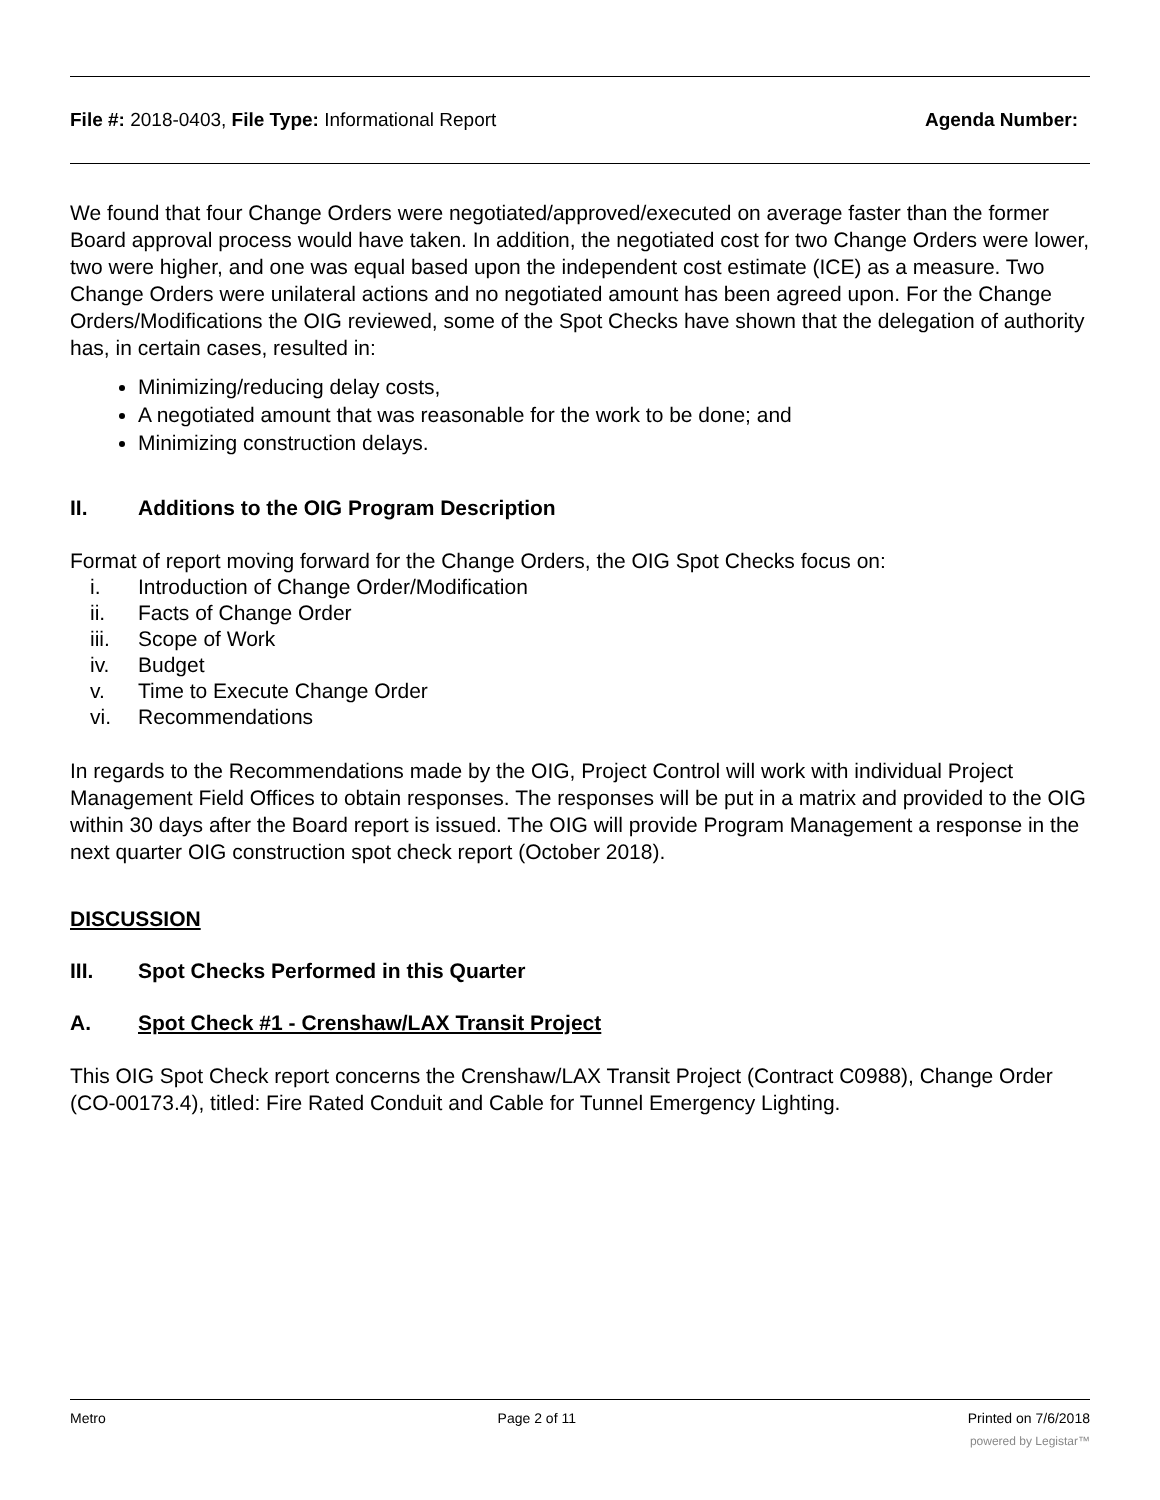File #: 2018-0403, File Type: Informational Report
Agenda Number:
We found that four Change Orders were negotiated/approved/executed on average faster than the former Board approval process would have taken. In addition, the negotiated cost for two Change Orders were lower, two were higher, and one was equal based upon the independent cost estimate (ICE) as a measure. Two Change Orders were unilateral actions and no negotiated amount has been agreed upon. For the Change Orders/Modifications the OIG reviewed, some of the Spot Checks have shown that the delegation of authority has, in certain cases, resulted in:
Minimizing/reducing delay costs,
A negotiated amount that was reasonable for the work to be done; and
Minimizing construction delays.
II. Additions to the OIG Program Description
Format of report moving forward for the Change Orders, the OIG Spot Checks focus on:
i. Introduction of Change Order/Modification
ii. Facts of Change Order
iii. Scope of Work
iv. Budget
v. Time to Execute Change Order
vi. Recommendations
In regards to the Recommendations made by the OIG, Project Control will work with individual Project Management Field Offices to obtain responses. The responses will be put in a matrix and provided to the OIG within 30 days after the Board report is issued. The OIG will provide Program Management a response in the next quarter OIG construction spot check report (October 2018).
DISCUSSION
III. Spot Checks Performed in this Quarter
A. Spot Check #1 - Crenshaw/LAX Transit Project
This OIG Spot Check report concerns the Crenshaw/LAX Transit Project (Contract C0988), Change Order (CO-00173.4), titled: Fire Rated Conduit and Cable for Tunnel Emergency Lighting.
Metro Page 2 of 11 Printed on 7/6/2018
powered by Legistar™